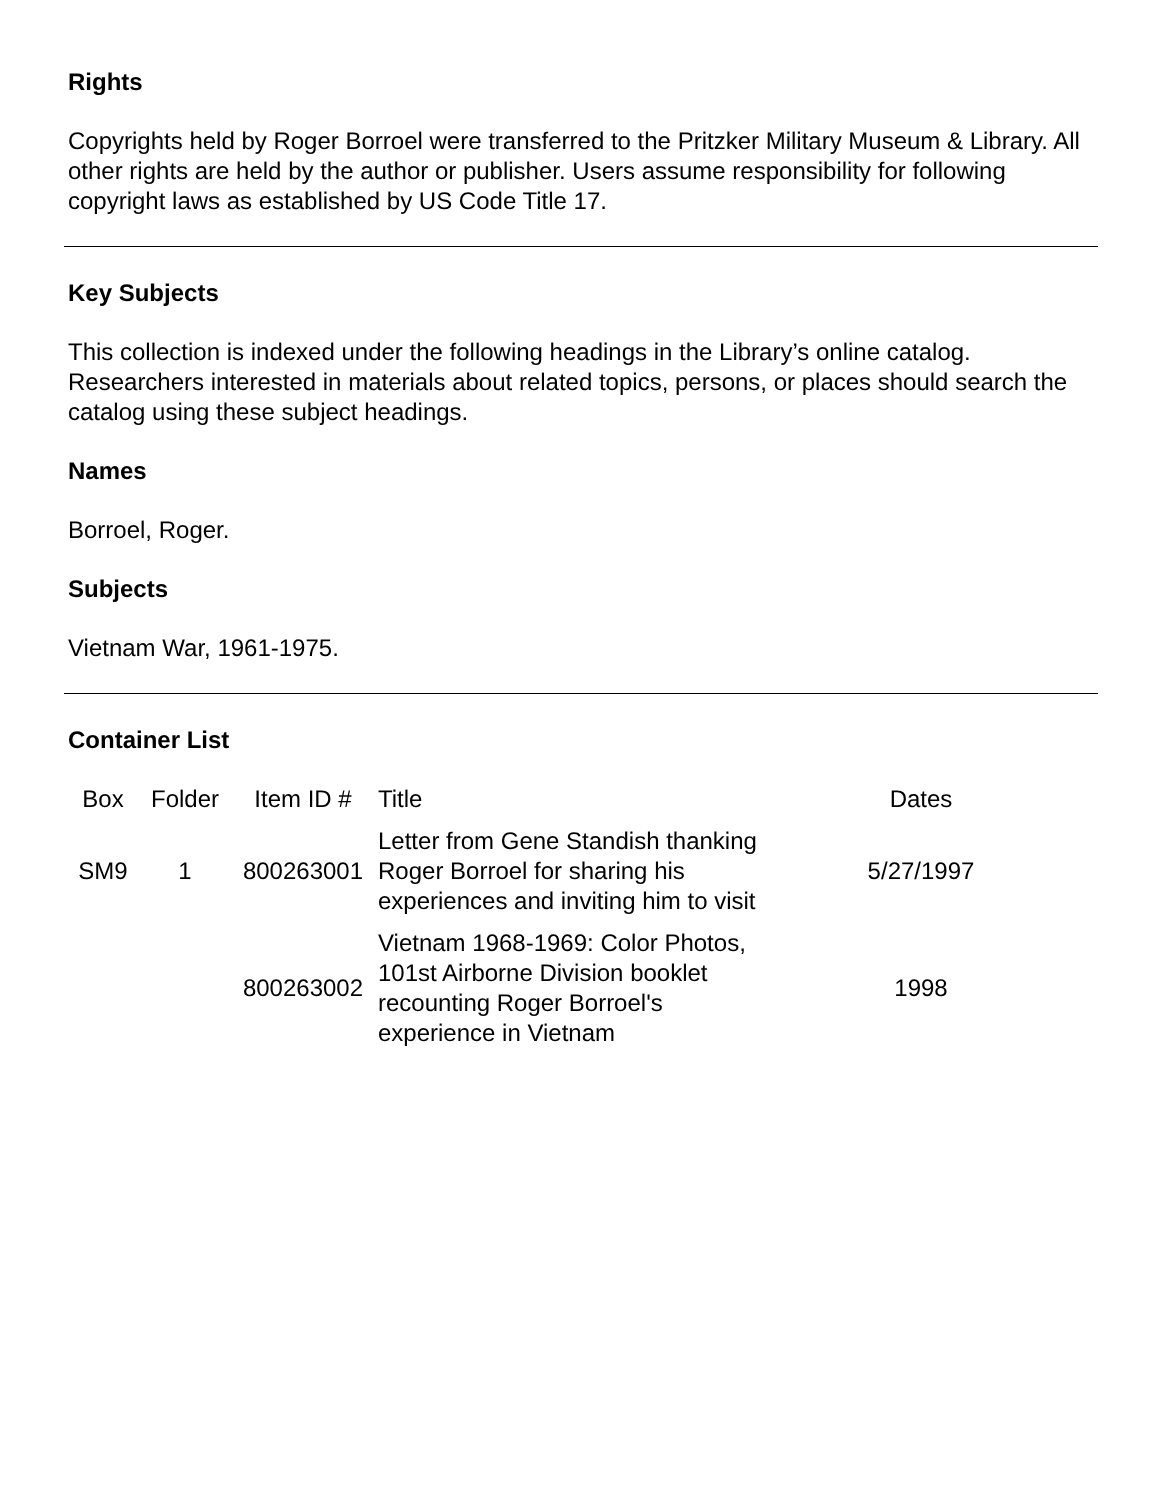Rights
Copyrights held by Roger Borroel were transferred to the Pritzker Military Museum & Library. All other rights are held by the author or publisher. Users assume responsibility for following copyright laws as established by US Code Title 17.
Key Subjects
This collection is indexed under the following headings in the Library’s online catalog. Researchers interested in materials about related topics, persons, or places should search the catalog using these subject headings.
Names
Borroel, Roger.
Subjects
Vietnam War, 1961-1975.
Container List
| Box | Folder | Item ID # | Title | Dates |
| --- | --- | --- | --- | --- |
| SM9 | 1 | 800263001 | Letter from Gene Standish thanking Roger Borroel for sharing his experiences and inviting him to visit | 5/27/1997 |
| | | 800263002 | Vietnam 1968-1969: Color Photos, 101st Airborne Division booklet recounting Roger Borroel's experience in Vietnam | 1998 |